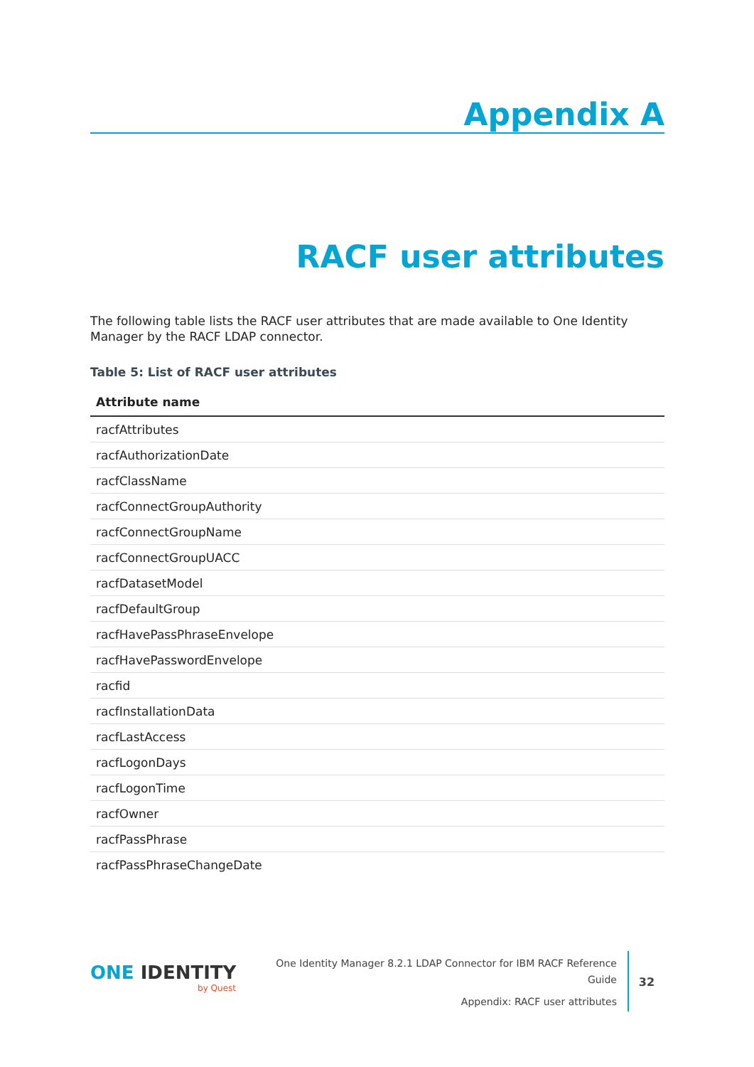Appendix A
RACF user attributes
The following table lists the RACF user attributes that are made available to One Identity Manager by the RACF LDAP connector.
Table 5: List of RACF user attributes
| Attribute name |
| --- |
| racfAttributes |
| racfAuthorizationDate |
| racfClassName |
| racfConnectGroupAuthority |
| racfConnectGroupName |
| racfConnectGroupUACC |
| racfDatasetModel |
| racfDefaultGroup |
| racfHavePassPhraseEnvelope |
| racfHavePasswordEnvelope |
| racfid |
| racfInstallationData |
| racfLastAccess |
| racfLogonDays |
| racfLogonTime |
| racfOwner |
| racfPassPhrase |
| racfPassPhraseChangeDate |
ONE IDENTITY
by Quest
One Identity Manager 8.2.1 LDAP Connector for IBM RACF Reference Guide
Appendix: RACF user attributes
32